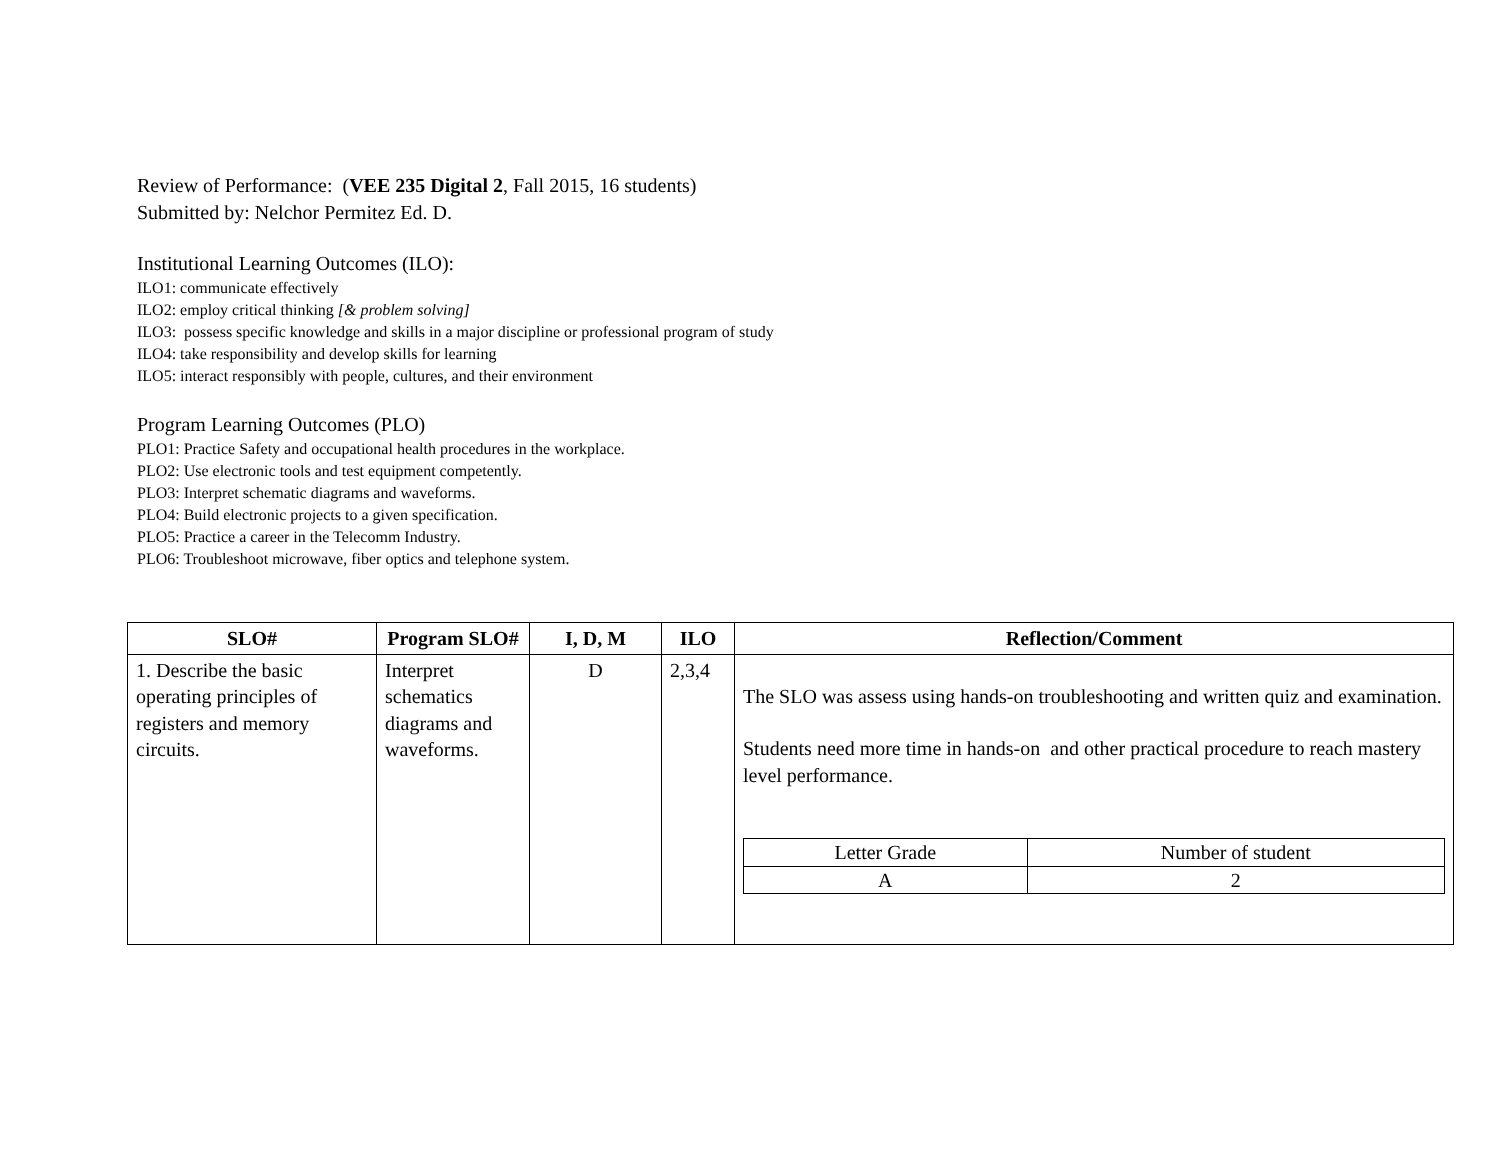Review of Performance: (VEE 235 Digital 2, Fall 2015, 16 students)
Submitted by: Nelchor Permitez Ed. D.
Institutional Learning Outcomes (ILO):
ILO1: communicate effectively
ILO2: employ critical thinking [& problem solving]
ILO3: possess specific knowledge and skills in a major discipline or professional program of study
ILO4: take responsibility and develop skills for learning
ILO5: interact responsibly with people, cultures, and their environment
Program Learning Outcomes (PLO)
PLO1: Practice Safety and occupational health procedures in the workplace.
PLO2: Use electronic tools and test equipment competently.
PLO3: Interpret schematic diagrams and waveforms.
PLO4: Build electronic projects to a given specification.
PLO5: Practice a career in the Telecomm Industry.
PLO6: Troubleshoot microwave, fiber optics and telephone system.
| SLO# | Program SLO# | I, D, M | ILO | Reflection/Comment |
| --- | --- | --- | --- | --- |
| 1. Describe the basic operating principles of registers and memory circuits. | Interpret schematics diagrams and waveforms. | D | 2,3,4 | The SLO was assess using hands-on troubleshooting and written quiz and examination. Students need more time in hands-on and other practical procedure to reach mastery level performance. / Letter Grade / Number of student / / A / 2 / |